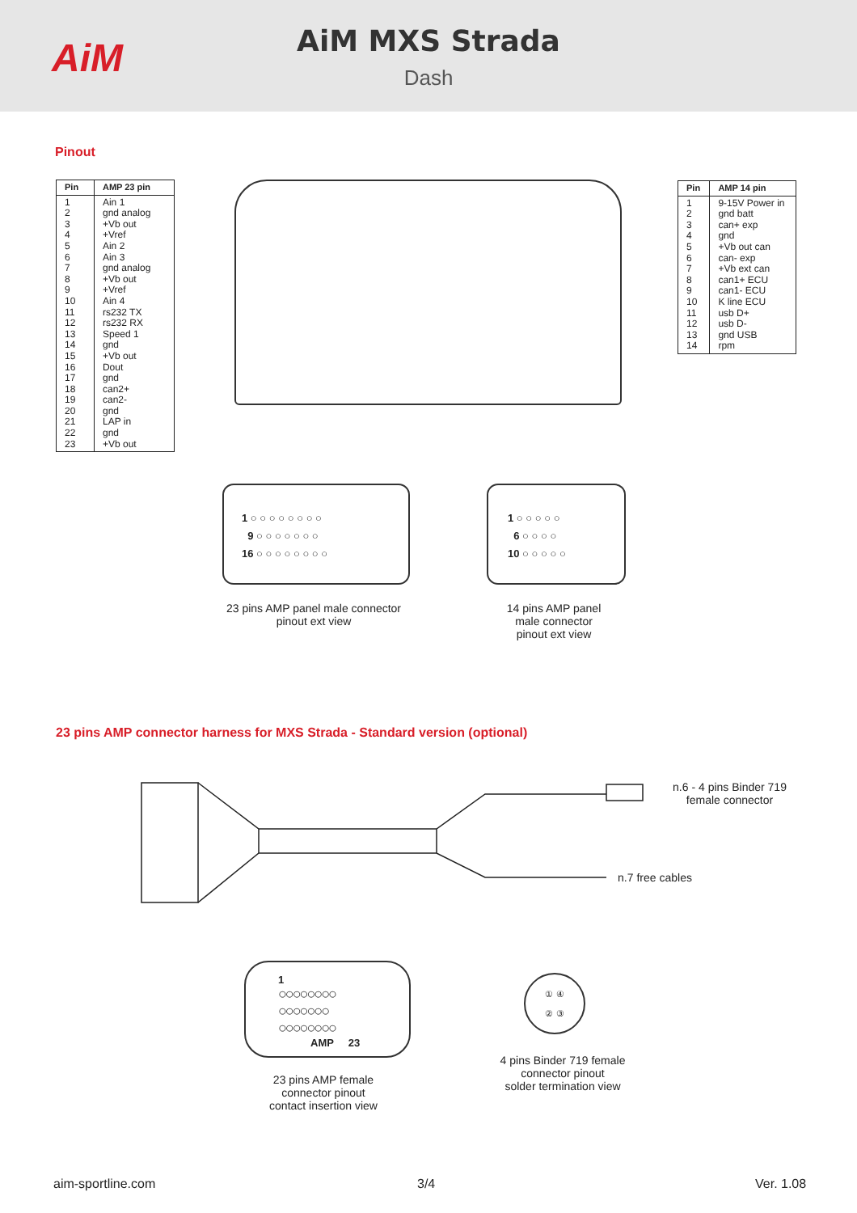AiM
AiM MXS Strada
Dash
Pinout
| Pin | AMP 23 pin |
| --- | --- |
| 1 2 3 4 5 6 7 8 9 10 11 12 13 14 15 16 17 18 19 20 21 22 23 | Ain 1 gnd analog +Vb out +Vref Ain 2 Ain 3 gnd analog +Vb out +Vref Ain 4 rs232 TX rs232 RX Speed 1 gnd +Vb out Dout gnd can2+ can2- gnd LAP in gnd +Vb out |
| Pin | AMP 14 pin |
| --- | --- |
| 1 2 3 4 5 6 7 8 9 10 11 12 13 14 | 9-15V Power in gnd batt can+ exp gnd +Vb out can can- exp +Vb ext can can1+ ECU can1- ECU K line ECU usb D+ usb D- gnd USB rpm |
1 ○ ○ ○ ○ ○ ○ ○ ○
9 ○ ○ ○ ○ ○ ○ ○
16 ○ ○ ○ ○ ○ ○ ○ ○
1 ○ ○ ○ ○ ○
6 ○ ○ ○ ○
10 ○ ○ ○ ○ ○
23 pins AMP panel male connector
pinout ext view
14 pins AMP panel
male connector
pinout ext view
23 pins AMP connector harness for MXS Strada - Standard version (optional)
n.6 - 4 pins Binder 719
female connector
n.7 free cables
1
○○○○○○○○
○○○○○○○
○○○○○○○○
AMP 23
① ④
② ③
23 pins AMP female
connector pinout
contact insertion view
4 pins Binder 719 female
connector pinout
solder termination view
aim-sportline.com 3/4 Ver. 1.08